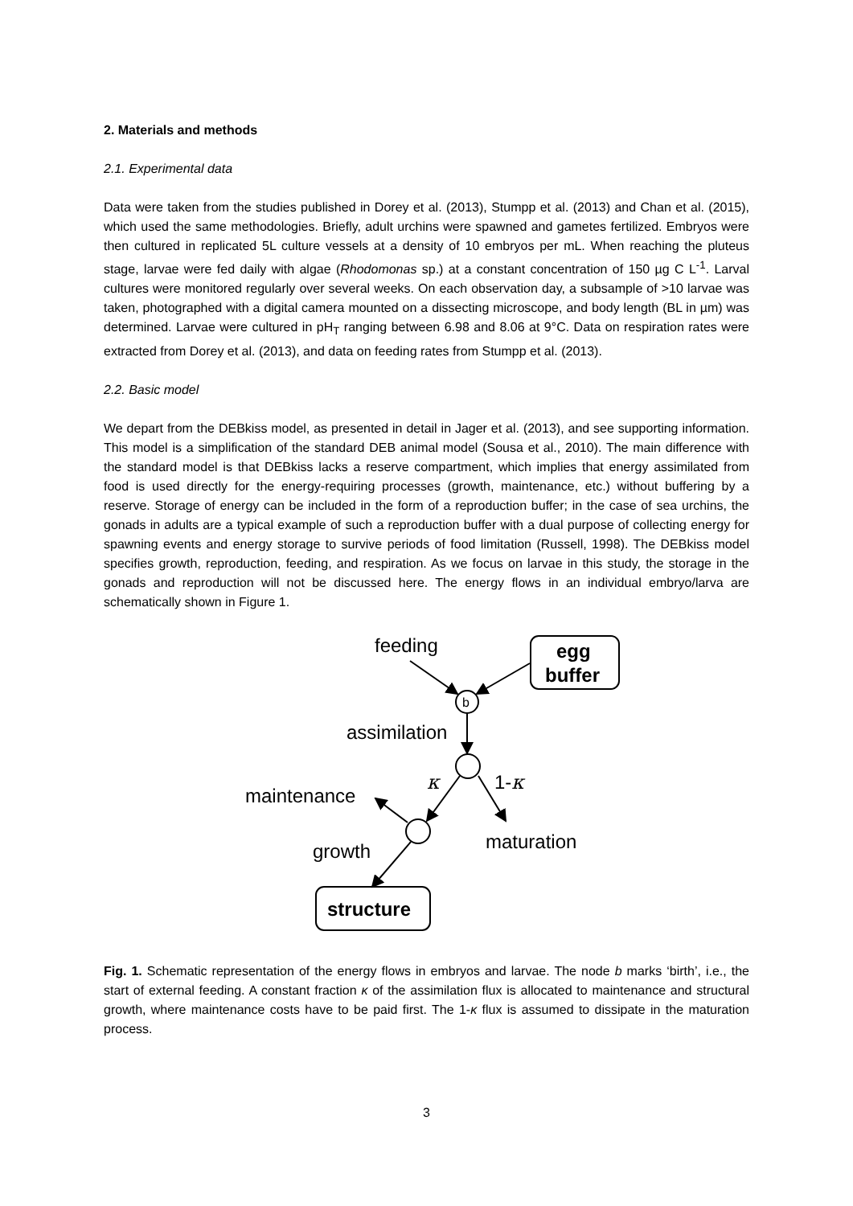2. Materials and methods
2.1. Experimental data
Data were taken from the studies published in Dorey et al. (2013), Stumpp et al. (2013) and Chan et al. (2015), which used the same methodologies. Briefly, adult urchins were spawned and gametes fertilized. Embryos were then cultured in replicated 5L culture vessels at a density of 10 embryos per mL. When reaching the pluteus stage, larvae were fed daily with algae (Rhodomonas sp.) at a constant concentration of 150 µg C L<sup>-1</sup>. Larval cultures were monitored regularly over several weeks. On each observation day, a subsample of >10 larvae was taken, photographed with a digital camera mounted on a dissecting microscope, and body length (BL in µm) was determined. Larvae were cultured in pH<sub>T</sub> ranging between 6.98 and 8.06 at 9°C. Data on respiration rates were extracted from Dorey et al. (2013), and data on feeding rates from Stumpp et al. (2013).
2.2. Basic model
We depart from the DEBkiss model, as presented in detail in Jager et al. (2013), and see supporting information. This model is a simplification of the standard DEB animal model (Sousa et al., 2010). The main difference with the standard model is that DEBkiss lacks a reserve compartment, which implies that energy assimilated from food is used directly for the energy-requiring processes (growth, maintenance, etc.) without buffering by a reserve. Storage of energy can be included in the form of a reproduction buffer; in the case of sea urchins, the gonads in adults are a typical example of such a reproduction buffer with a dual purpose of collecting energy for spawning events and energy storage to survive periods of food limitation (Russell, 1998). The DEBkiss model specifies growth, reproduction, feeding, and respiration. As we focus on larvae in this study, the storage in the gonads and reproduction will not be discussed here. The energy flows in an individual embryo/larva are schematically shown in Figure 1.
feeding
assimilation
maintenance
growth
maturation
1-κ
κ
egg
buffer
structure
b
Fig. 1. Schematic representation of the energy flows in embryos and larvae. The node b marks ‘birth’, i.e., the start of external feeding. A constant fraction κ of the assimilation flux is allocated to maintenance and structural growth, where maintenance costs have to be paid first. The 1-κ flux is assumed to dissipate in the maturation process.
3